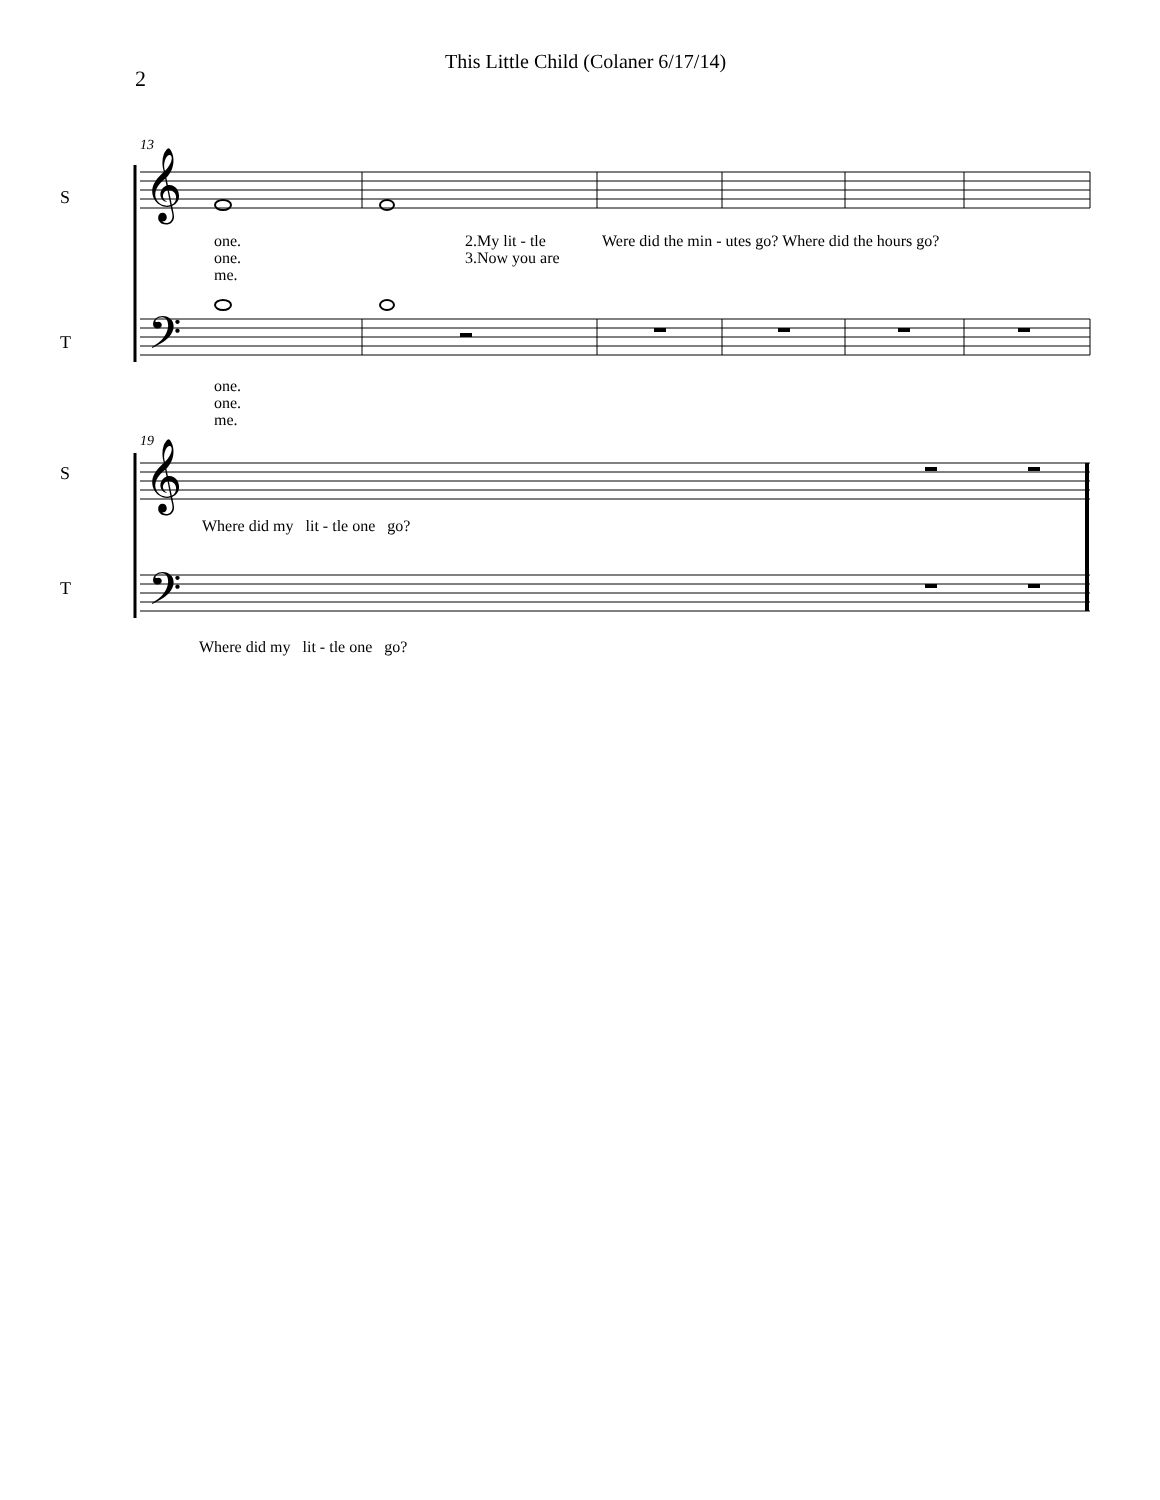2
This Little Child (Colaner 6/17/14)
13
𝄞
𝄢
S
T
one.
one.
me.
2.My lit - tle
3.Now you are
Were did the min - utes go? Where did the hours go?
one.
one.
me.
19
𝄞
𝄢
S
T
Where did my lit - tle one go?
Where did my lit - tle one go?